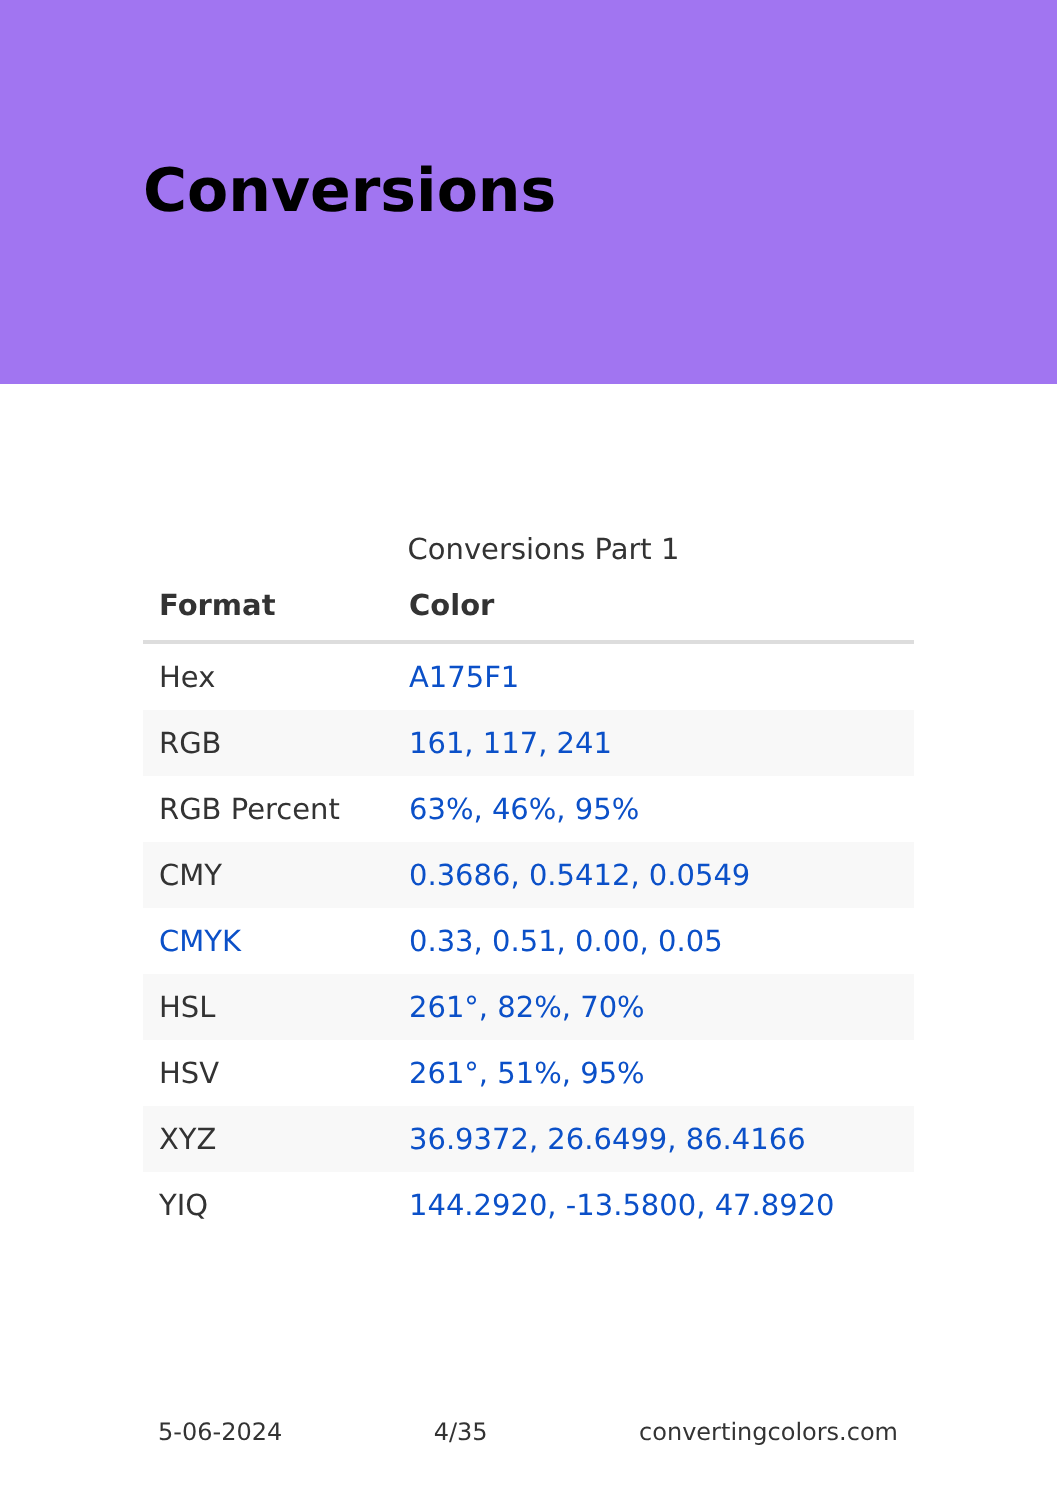Conversions
Conversions Part 1
| Format | Color |
| --- | --- |
| Hex | A175F1 |
| RGB | 161, 117, 241 |
| RGB Percent | 63%, 46%, 95% |
| CMY | 0.3686, 0.5412, 0.0549 |
| CMYK | 0.33, 0.51, 0.00, 0.05 |
| HSL | 261°, 82%, 70% |
| HSV | 261°, 51%, 95% |
| XYZ | 36.9372, 26.6499, 86.4166 |
| YIQ | 144.2920, -13.5800, 47.8920 |
5-06-2024 4/35 convertingcolors.com